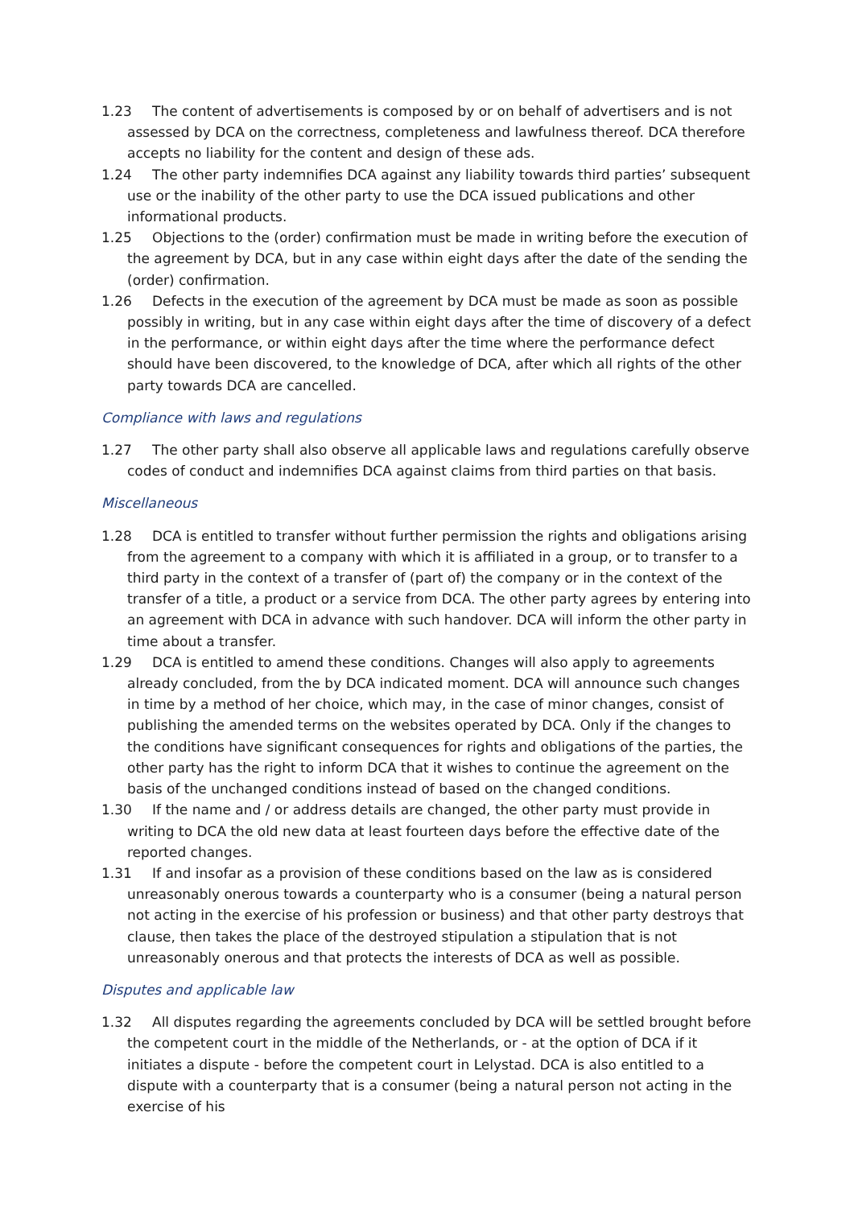1.23 The content of advertisements is composed by or on behalf of advertisers and is not assessed by DCA on the correctness, completeness and lawfulness thereof. DCA therefore accepts no liability for the content and design of these ads.
1.24 The other party indemnifies DCA against any liability towards third parties’ subsequent use or the inability of the other party to use the DCA issued publications and other informational products.
1.25 Objections to the (order) confirmation must be made in writing before the execution of the agreement by DCA, but in any case within eight days after the date of the sending the (order) confirmation.
1.26 Defects in the execution of the agreement by DCA must be made as soon as possible possibly in writing, but in any case within eight days after the time of discovery of a defect in the performance, or within eight days after the time where the performance defect should have been discovered, to the knowledge of DCA, after which all rights of the other party towards DCA are cancelled.
Compliance with laws and regulations
1.27 The other party shall also observe all applicable laws and regulations carefully observe codes of conduct and indemnifies DCA against claims from third parties on that basis.
Miscellaneous
1.28 DCA is entitled to transfer without further permission the rights and obligations arising from the agreement to a company with which it is affiliated in a group, or to transfer to a third party in the context of a transfer of (part of) the company or in the context of the transfer of a title, a product or a service from DCA. The other party agrees by entering into an agreement with DCA in advance with such handover. DCA will inform the other party in time about a transfer.
1.29 DCA is entitled to amend these conditions. Changes will also apply to agreements already concluded, from the by DCA indicated moment. DCA will announce such changes in time by a method of her choice, which may, in the case of minor changes, consist of publishing the amended terms on the websites operated by DCA. Only if the changes to the conditions have significant consequences for rights and obligations of the parties, the other party has the right to inform DCA that it wishes to continue the agreement on the basis of the unchanged conditions instead of based on the changed conditions.
1.30 If the name and / or address details are changed, the other party must provide in writing to DCA the old new data at least fourteen days before the effective date of the reported changes.
1.31 If and insofar as a provision of these conditions based on the law as is considered unreasonably onerous towards a counterparty who is a consumer (being a natural person not acting in the exercise of his profession or business) and that other party destroys that clause, then takes the place of the destroyed stipulation a stipulation that is not unreasonably onerous and that protects the interests of DCA as well as possible.
Disputes and applicable law
1.32 All disputes regarding the agreements concluded by DCA will be settled brought before the competent court in the middle of the Netherlands, or - at the option of DCA if it initiates a dispute - before the competent court in Lelystad. DCA is also entitled to a dispute with a counterparty that is a consumer (being a natural person not acting in the exercise of his